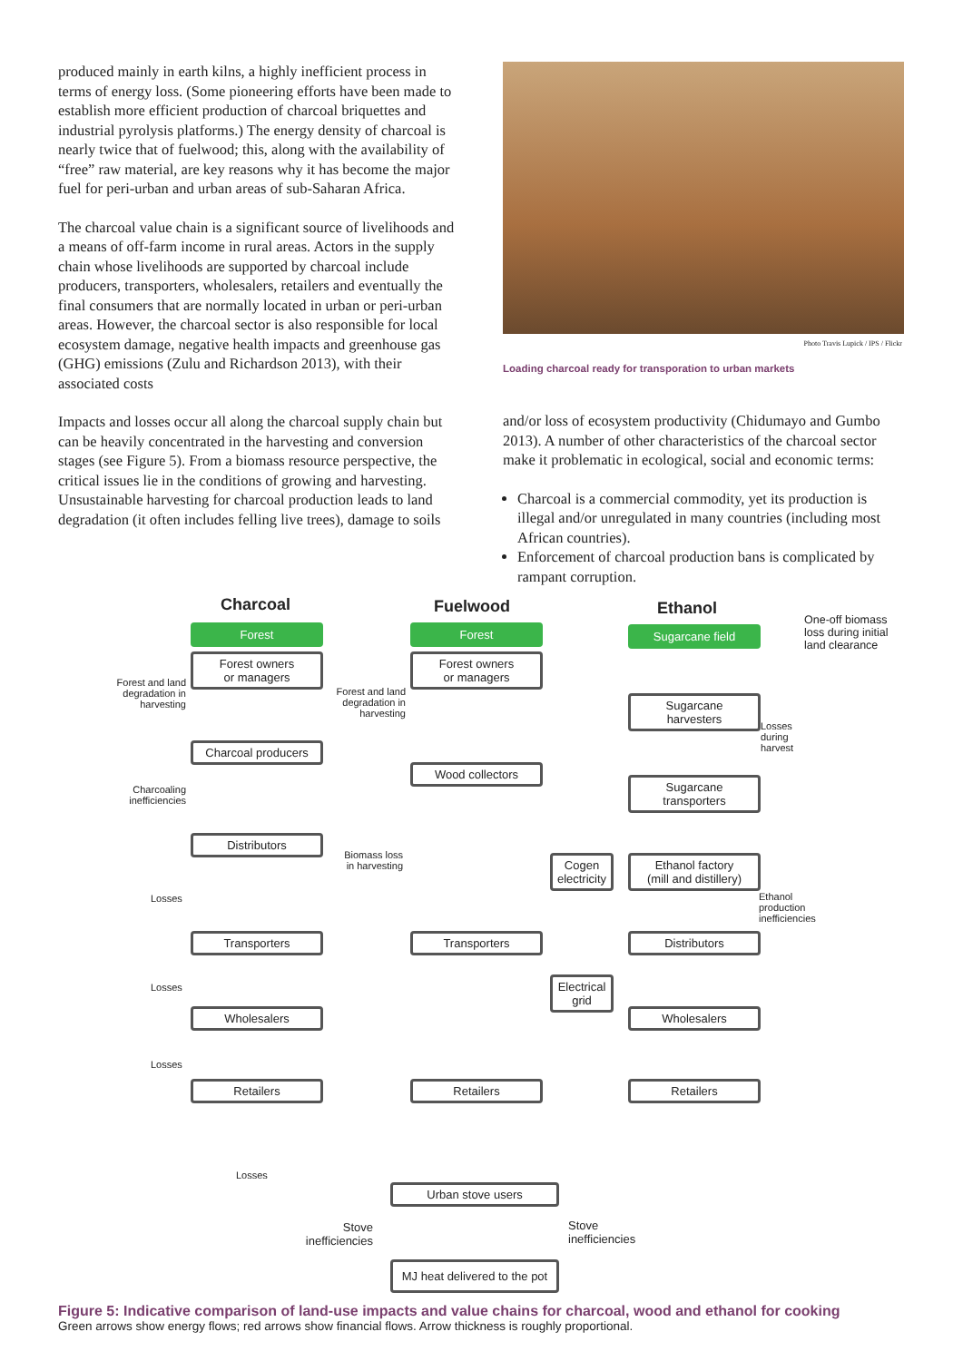produced mainly in earth kilns, a highly inefficient process in terms of energy loss. (Some pioneering efforts have been made to establish more efficient production of charcoal briquettes and industrial pyrolysis platforms.) The energy density of charcoal is nearly twice that of fuelwood; this, along with the availability of “free” raw material, are key reasons why it has become the major fuel for peri-urban and urban areas of sub-Saharan Africa.
The charcoal value chain is a significant source of livelihoods and a means of off-farm income in rural areas. Actors in the supply chain whose livelihoods are supported by charcoal include producers, transporters, wholesalers, retailers and eventually the final consumers that are normally located in urban or peri-urban areas. However, the charcoal sector is also responsible for local ecosystem damage, negative health impacts and greenhouse gas (GHG) emissions (Zulu and Richardson 2013), with their associated costs
Impacts and losses occur all along the charcoal supply chain but can be heavily concentrated in the harvesting and conversion stages (see Figure 5). From a biomass resource perspective, the critical issues lie in the conditions of growing and harvesting. Unsustainable harvesting for charcoal production leads to land degradation (it often includes felling live trees), damage to soils
Photo Travis Lupick / IPS / Flickr
Loading charcoal ready for transporation to urban markets
and/or loss of ecosystem productivity (Chidumayo and Gumbo 2013). A number of other characteristics of the charcoal sector make it problematic in ecological, social and economic terms:
Charcoal is a commercial commodity, yet its production is illegal and/or unregulated in many countries (including most African countries).
Enforcement of charcoal production bans is complicated by rampant corruption.
Charcoal Fuelwood Ethanol
Forest
Forest owners
or managers
Charcoal producers
Distributors
Transporters
Wholesalers
Retailers
Forest and land degradation in harvesting
Charcoaling inefficiencies
Losses
Losses
Losses
Forest
Forest owners
or managers
Wood collectors
Transporters
Retailers
Forest and land degradation in harvesting
Biomass loss in harvesting
Sugarcane field
One-off biomass loss during initial land clearance
Sugarcane
harvesters
Losses
during
harvest
Sugarcane
transporters
Ethanol factory
(mill and distillery)
Cogen electricity
Electrical grid
Ethanol
production
inefficiencies
Distributors
Wholesalers
Retailers
Losses
Urban stove users
Stove inefficiencies
Stove
inefficiencies
MJ heat delivered to the pot
Figure 5: Indicative comparison of land-use impacts and value chains for charcoal, wood and ethanol for cooking
Green arrows show energy flows; red arrows show financial flows. Arrow thickness is roughly proportional.